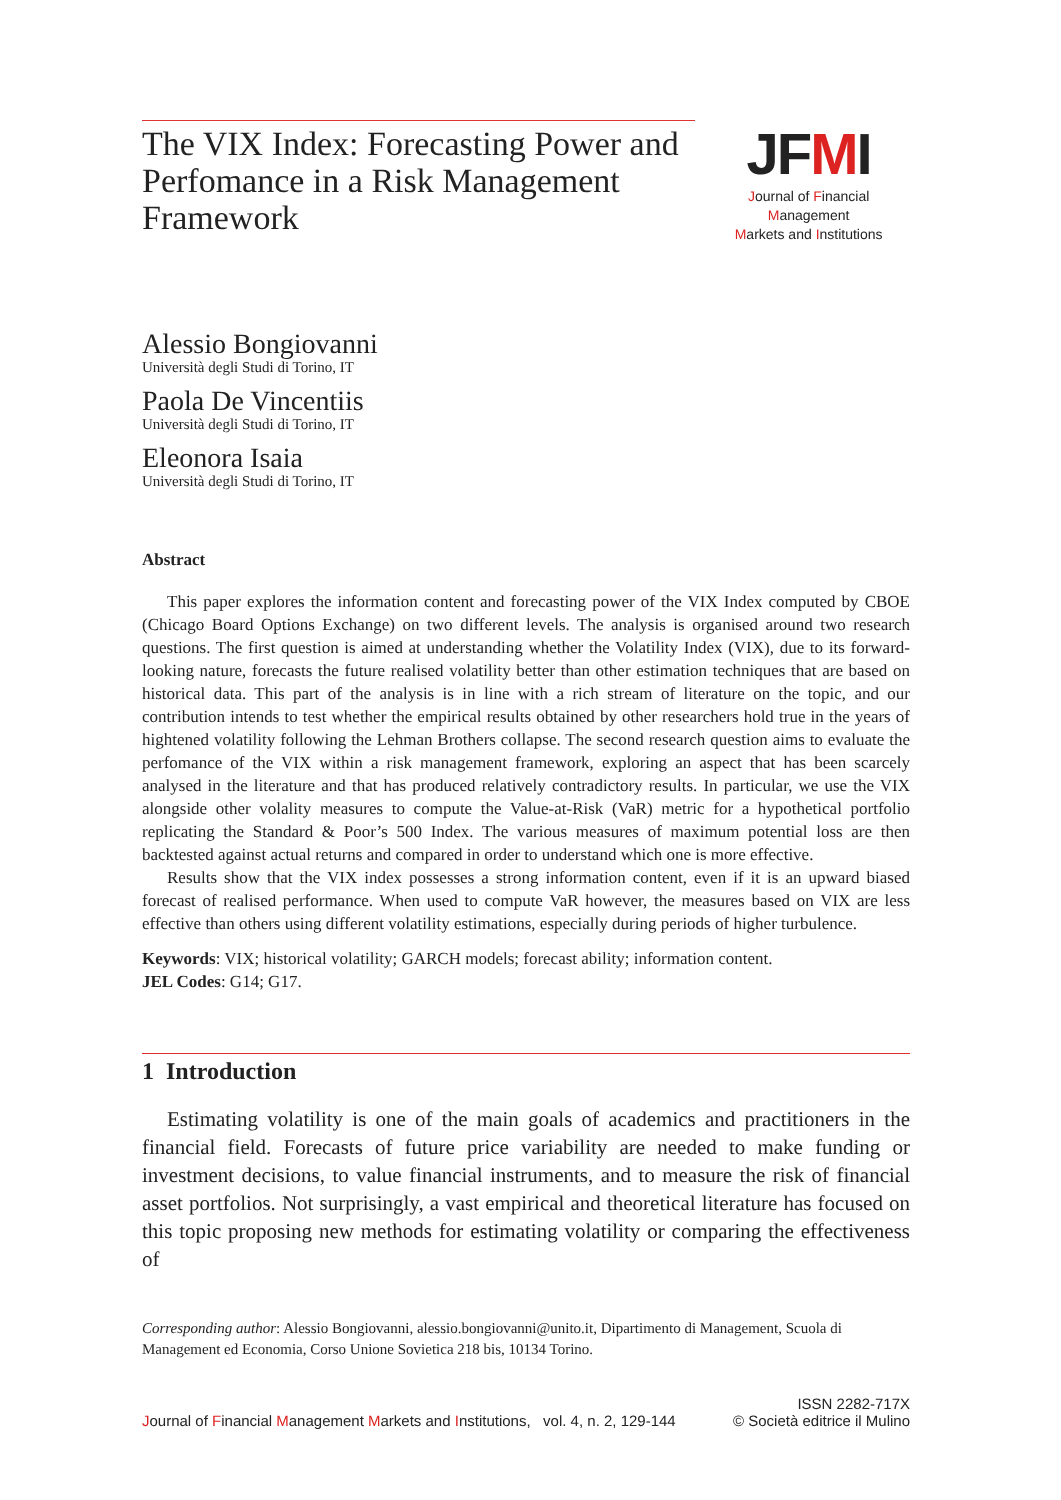The VIX Index: Forecasting Power and Perfomance in a Risk Management Framework
JFMI
Journal of Financial Management
Markets and Institutions
Alessio Bongiovanni
Università degli Studi di Torino, IT
Paola De Vincentiis
Università degli Studi di Torino, IT
Eleonora Isaia
Università degli Studi di Torino, IT
Abstract
This paper explores the information content and forecasting power of the VIX Index computed by CBOE (Chicago Board Options Exchange) on two different levels. The analysis is organised around two research questions. The first question is aimed at understanding whether the Volatility Index (VIX), due to its forward-looking nature, forecasts the future realised volatility better than other estimation techniques that are based on historical data. This part of the analysis is in line with a rich stream of literature on the topic, and our contribution intends to test whether the empirical results obtained by other researchers hold true in the years of hightened volatility following the Lehman Brothers collapse. The second research question aims to evaluate the perfomance of the VIX within a risk management framework, exploring an aspect that has been scarcely analysed in the literature and that has produced relatively contradictory results. In particular, we use the VIX alongside other volality measures to compute the Value-at-Risk (VaR) metric for a hypothetical portfolio replicating the Standard & Poor’s 500 Index. The various measures of maximum potential loss are then backtested against actual returns and compared in order to understand which one is more effective.
Results show that the VIX index possesses a strong information content, even if it is an upward biased forecast of realised performance. When used to compute VaR however, the measures based on VIX are less effective than others using different volatility estimations, especially during periods of higher turbulence.
Keywords: VIX; historical volatility; GARCH models; forecast ability; information content.
JEL Codes: G14; G17.
1 Introduction
Estimating volatility is one of the main goals of academics and practitioners in the financial field. Forecasts of future price variability are needed to make funding or investment decisions, to value financial instruments, and to measure the risk of financial asset portfolios. Not surprisingly, a vast empirical and theoretical literature has focused on this topic proposing new methods for estimating volatility or comparing the effectiveness of
Corresponding author: Alessio Bongiovanni, alessio.bongiovanni@unito.it, Dipartimento di Management, Scuola di Management ed Economia, Corso Unione Sovietica 218 bis, 10134 Torino.
Journal of Financial Management Markets and Institutions, vol. 4, n. 2, 129-144
ISSN 2282-717X
© Società editrice il Mulino